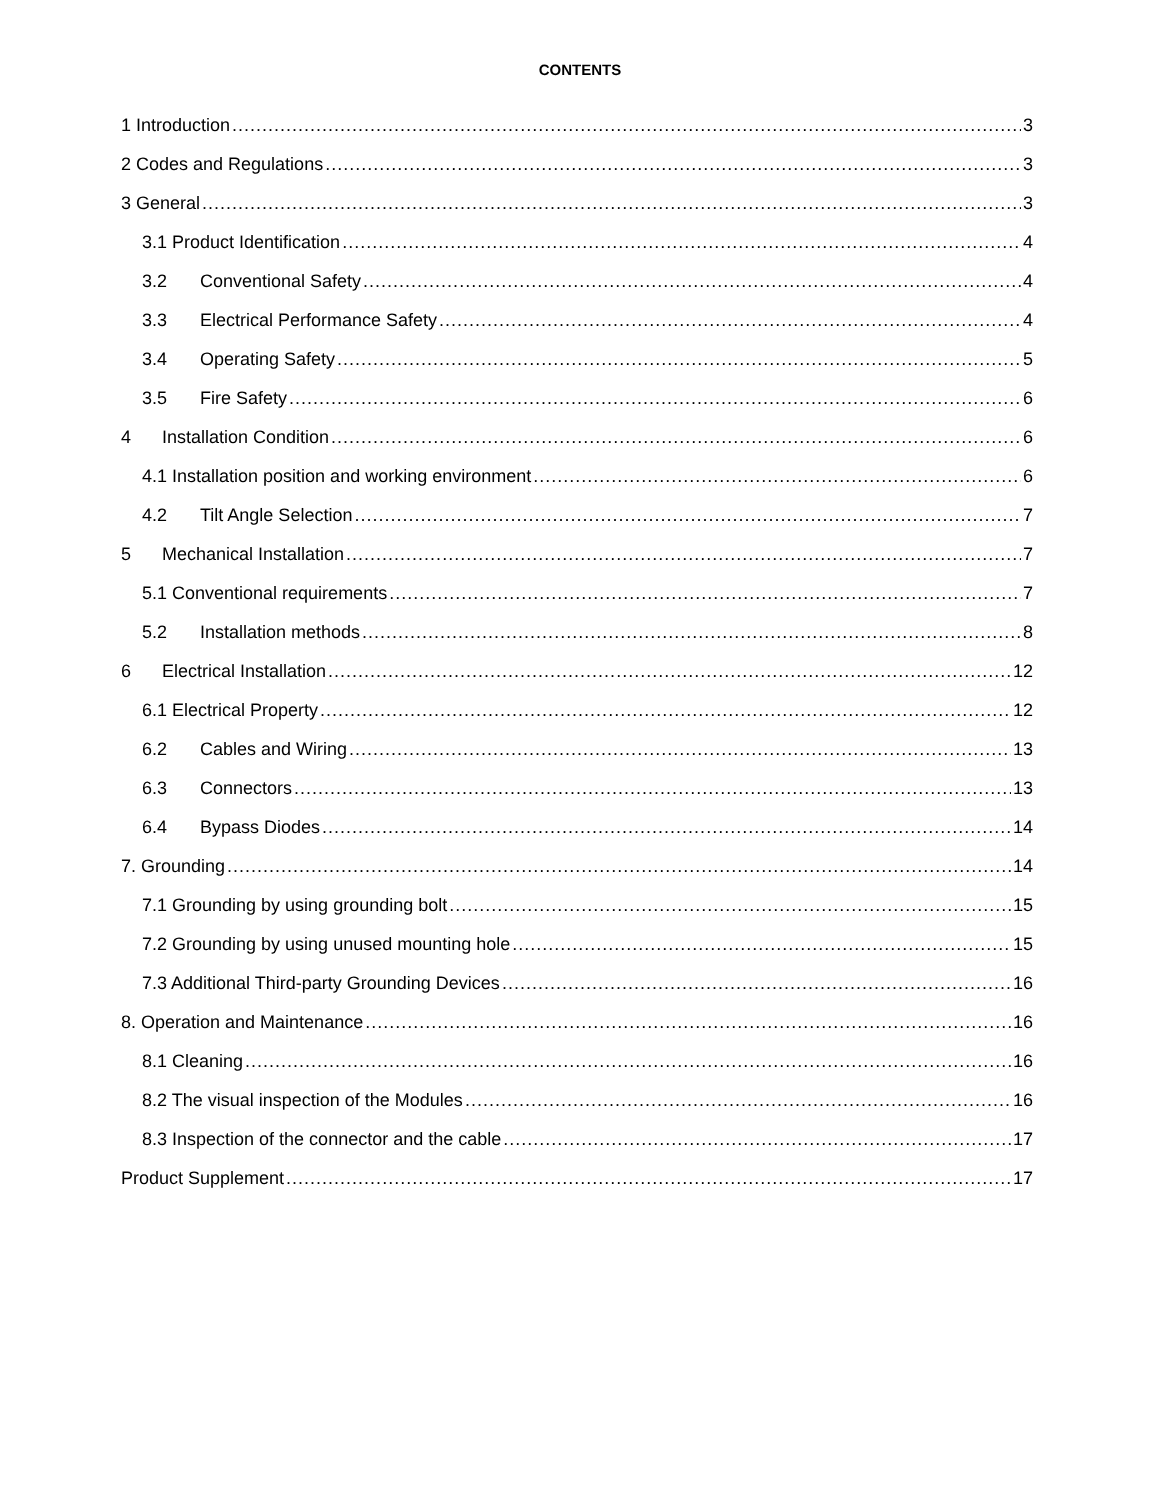CONTENTS
1 Introduction 3
2 Codes and Regulations 3
3 General 3
3.1 Product Identification 4
3.2 Conventional Safety 4
3.3 Electrical Performance Safety 4
3.4 Operating Safety 5
3.5 Fire Safety 6
4 Installation Condition 6
4.1 Installation position and working environment 6
4.2 Tilt Angle Selection 7
5 Mechanical Installation 7
5.1 Conventional requirements 7
5.2 Installation methods 8
6 Electrical Installation 12
6.1 Electrical Property 12
6.2 Cables and Wiring 13
6.3 Connectors 13
6.4 Bypass Diodes 14
7. Grounding 14
7.1 Grounding by using grounding bolt 15
7.2 Grounding by using unused mounting hole 15
7.3 Additional Third-party Grounding Devices 16
8. Operation and Maintenance 16
8.1 Cleaning 16
8.2 The visual inspection of the Modules 16
8.3 Inspection of the connector and the cable 17
Product Supplement 17